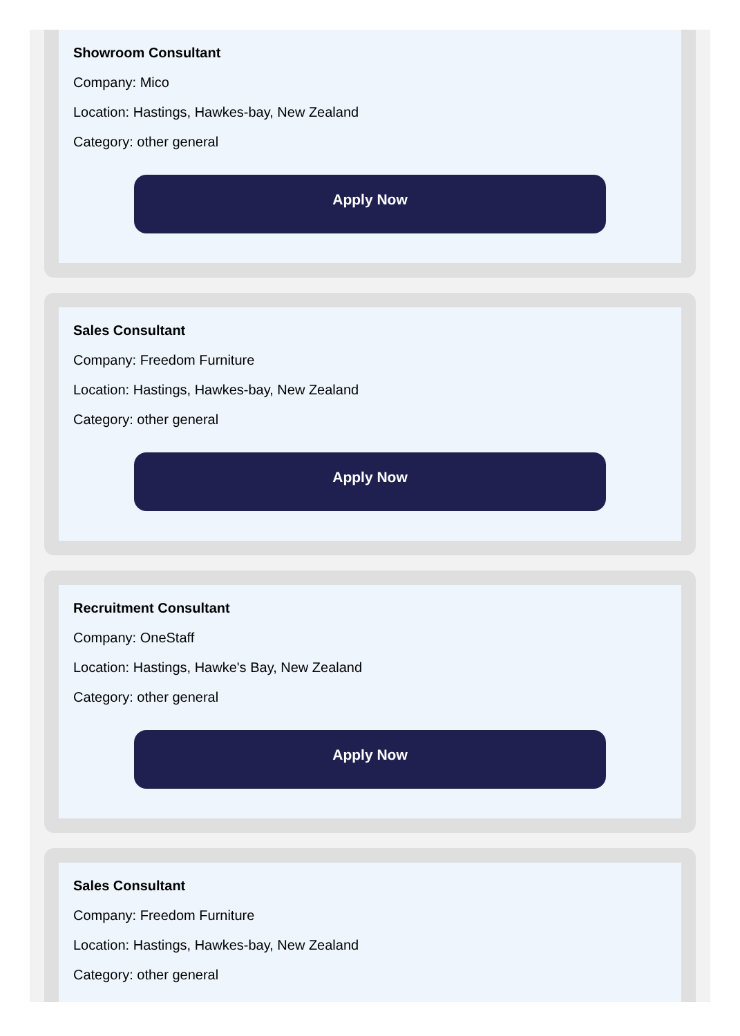Showroom Consultant
Company: Mico
Location: Hastings, Hawkes-bay, New Zealand
Category: other general
Apply Now
Sales Consultant
Company: Freedom Furniture
Location: Hastings, Hawkes-bay, New Zealand
Category: other general
Apply Now
Recruitment Consultant
Company: OneStaff
Location: Hastings, Hawke's Bay, New Zealand
Category: other general
Apply Now
Sales Consultant
Company: Freedom Furniture
Location: Hastings, Hawkes-bay, New Zealand
Category: other general